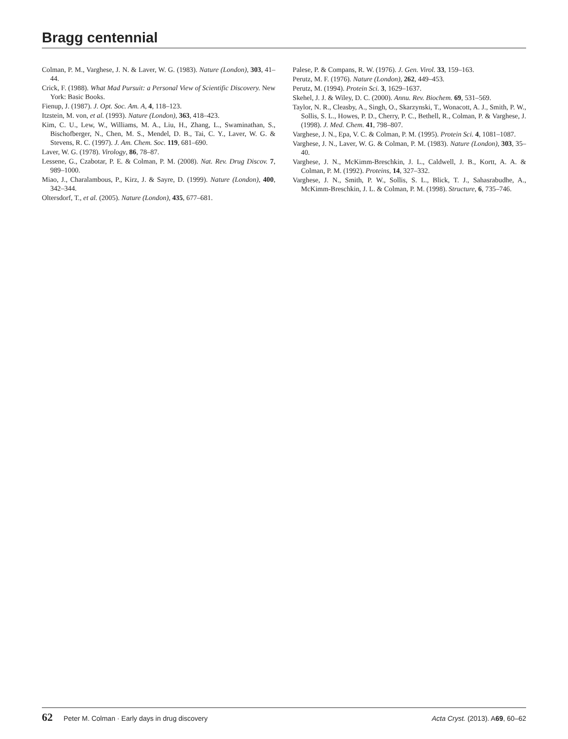Bragg centennial
Colman, P. M., Varghese, J. N. & Laver, W. G. (1983). Nature (London), 303, 41–44.
Crick, F. (1988). What Mad Pursuit: a Personal View of Scientific Discovery. New York: Basic Books.
Fienup, J. (1987). J. Opt. Soc. Am. A, 4, 118–123.
Itzstein, M. von, et al. (1993). Nature (London), 363, 418–423.
Kim, C. U., Lew, W., Williams, M. A., Liu, H., Zhang, L., Swaminathan, S., Bischofberger, N., Chen, M. S., Mendel, D. B., Tai, C. Y., Laver, W. G. & Stevens, R. C. (1997). J. Am. Chem. Soc. 119, 681–690.
Laver, W. G. (1978). Virology, 86, 78–87.
Lessene, G., Czabotar, P. E. & Colman, P. M. (2008). Nat. Rev. Drug Discov. 7, 989–1000.
Miao, J., Charalambous, P., Kirz, J. & Sayre, D. (1999). Nature (London), 400, 342–344.
Oltersdorf, T., et al. (2005). Nature (London), 435, 677–681.
Palese, P. & Compans, R. W. (1976). J. Gen. Virol. 33, 159–163.
Perutz, M. F. (1976). Nature (London), 262, 449–453.
Perutz, M. (1994). Protein Sci. 3, 1629–1637.
Skehel, J. J. & Wiley, D. C. (2000). Annu. Rev. Biochem. 69, 531–569.
Taylor, N. R., Cleasby, A., Singh, O., Skarzynski, T., Wonacott, A. J., Smith, P. W., Sollis, S. L., Howes, P. D., Cherry, P. C., Bethell, R., Colman, P. & Varghese, J. (1998). J. Med. Chem. 41, 798–807.
Varghese, J. N., Epa, V. C. & Colman, P. M. (1995). Protein Sci. 4, 1081–1087.
Varghese, J. N., Laver, W. G. & Colman, P. M. (1983). Nature (London), 303, 35–40.
Varghese, J. N., McKimm-Breschkin, J. L., Caldwell, J. B., Kortt, A. A. & Colman, P. M. (1992). Proteins, 14, 327–332.
Varghese, J. N., Smith, P. W., Sollis, S. L., Blick, T. J., Sahasrabudhe, A., McKimm-Breschkin, J. L. & Colman, P. M. (1998). Structure, 6, 735–746.
62 Peter M. Colman · Early days in drug discovery Acta Cryst. (2013). A69, 60–62